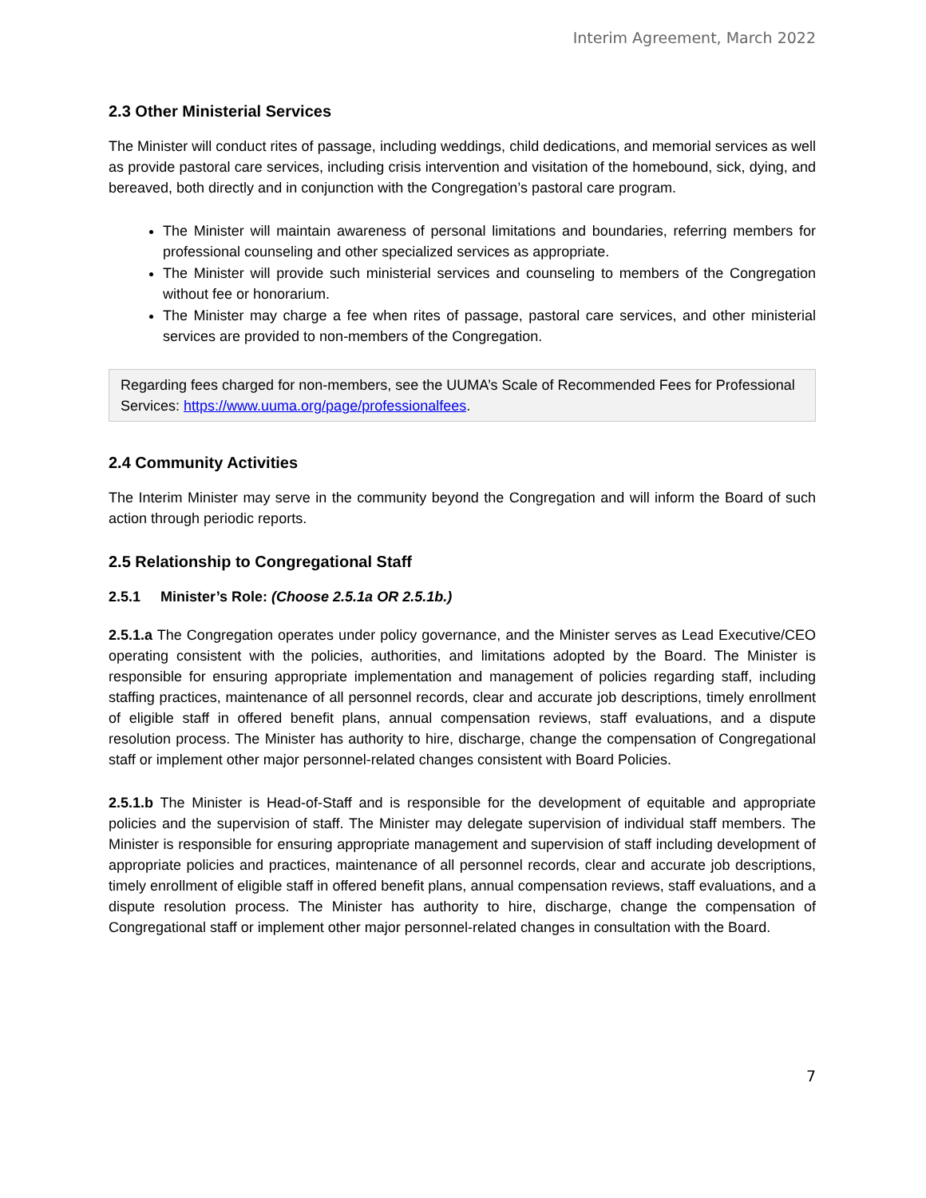Interim Agreement, March 2022
2.3 Other Ministerial Services
The Minister will conduct rites of passage, including weddings, child dedications, and memorial services as well as provide pastoral care services, including crisis intervention and visitation of the homebound, sick, dying, and bereaved, both directly and in conjunction with the Congregation’s pastoral care program.
The Minister will maintain awareness of personal limitations and boundaries, referring members for professional counseling and other specialized services as appropriate.
The Minister will provide such ministerial services and counseling to members of the Congregation without fee or honorarium.
The Minister may charge a fee when rites of passage, pastoral care services, and other ministerial services are provided to non-members of the Congregation.
Regarding fees charged for non-members, see the UUMA’s Scale of Recommended Fees for Professional Services: https://www.uuma.org/page/professionalfees.
2.4 Community Activities
The Interim Minister may serve in the community beyond the Congregation and will inform the Board of such action through periodic reports.
2.5 Relationship to Congregational Staff
2.5.1 Minister’s Role: (Choose 2.5.1a OR 2.5.1b.)
2.5.1.a The Congregation operates under policy governance, and the Minister serves as Lead Executive/CEO operating consistent with the policies, authorities, and limitations adopted by the Board. The Minister is responsible for ensuring appropriate implementation and management of policies regarding staff, including staffing practices, maintenance of all personnel records, clear and accurate job descriptions, timely enrollment of eligible staff in offered benefit plans, annual compensation reviews, staff evaluations, and a dispute resolution process. The Minister has authority to hire, discharge, change the compensation of Congregational staff or implement other major personnel-related changes consistent with Board Policies.
2.5.1.b The Minister is Head-of-Staff and is responsible for the development of equitable and appropriate policies and the supervision of staff. The Minister may delegate supervision of individual staff members. The Minister is responsible for ensuring appropriate management and supervision of staff including development of appropriate policies and practices, maintenance of all personnel records, clear and accurate job descriptions, timely enrollment of eligible staff in offered benefit plans, annual compensation reviews, staff evaluations, and a dispute resolution process. The Minister has authority to hire, discharge, change the compensation of Congregational staff or implement other major personnel-related changes in consultation with the Board.
7